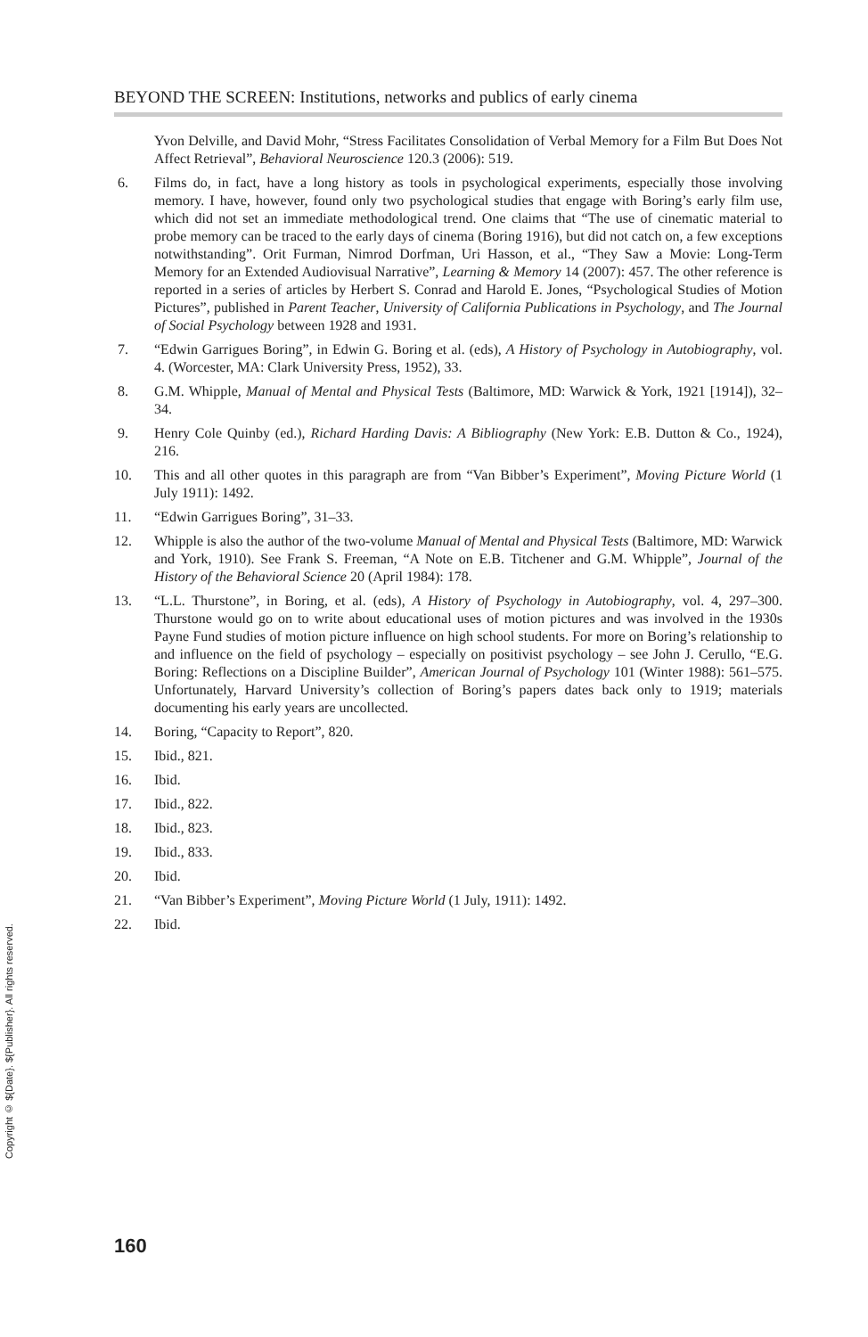BEYOND THE SCREEN: Institutions, networks and publics of early cinema
Yvon Delville, and David Mohr, “Stress Facilitates Consolidation of Verbal Memory for a Film But Does Not Affect Retrieval”, Behavioral Neuroscience 120.3 (2006): 519.
6. Films do, in fact, have a long history as tools in psychological experiments, especially those involving memory. I have, however, found only two psychological studies that engage with Boring’s early film use, which did not set an immediate methodological trend. One claims that “The use of cinematic material to probe memory can be traced to the early days of cinema (Boring 1916), but did not catch on, a few exceptions notwithstanding”. Orit Furman, Nimrod Dorfman, Uri Hasson, et al., “They Saw a Movie: Long-Term Memory for an Extended Audiovisual Narrative”, Learning & Memory 14 (2007): 457. The other reference is reported in a series of articles by Herbert S. Conrad and Harold E. Jones, “Psychological Studies of Motion Pictures”, published in Parent Teacher, University of California Publications in Psychology, and The Journal of Social Psychology between 1928 and 1931.
7. “Edwin Garrigues Boring”, in Edwin G. Boring et al. (eds), A History of Psychology in Autobiography, vol. 4. (Worcester, MA: Clark University Press, 1952), 33.
8. G.M. Whipple, Manual of Mental and Physical Tests (Baltimore, MD: Warwick & York, 1921 [1914]), 32–34.
9. Henry Cole Quinby (ed.), Richard Harding Davis: A Bibliography (New York: E.B. Dutton & Co., 1924), 216.
10. This and all other quotes in this paragraph are from “Van Bibber’s Experiment”, Moving Picture World (1 July 1911): 1492.
11. “Edwin Garrigues Boring”, 31–33.
12. Whipple is also the author of the two-volume Manual of Mental and Physical Tests (Baltimore, MD: Warwick and York, 1910). See Frank S. Freeman, “A Note on E.B. Titchener and G.M. Whipple”, Journal of the History of the Behavioral Science 20 (April 1984): 178.
13. “L.L. Thurstone”, in Boring, et al. (eds), A History of Psychology in Autobiography, vol. 4, 297–300. Thurstone would go on to write about educational uses of motion pictures and was involved in the 1930s Payne Fund studies of motion picture influence on high school students. For more on Boring’s relationship to and influence on the field of psychology – especially on positivist psychology – see John J. Cerullo, “E.G. Boring: Reflections on a Discipline Builder”, American Journal of Psychology 101 (Winter 1988): 561–575. Unfortunately, Harvard University’s collection of Boring’s papers dates back only to 1919; materials documenting his early years are uncollected.
14. Boring, “Capacity to Report”, 820.
15. Ibid., 821.
16. Ibid.
17. Ibid., 822.
18. Ibid., 823.
19. Ibid., 833.
20. Ibid.
21. “Van Bibber’s Experiment”, Moving Picture World (1 July, 1911): 1492.
22. Ibid.
Copyright © ${Date}. ${Publisher}. All rights reserved.
160